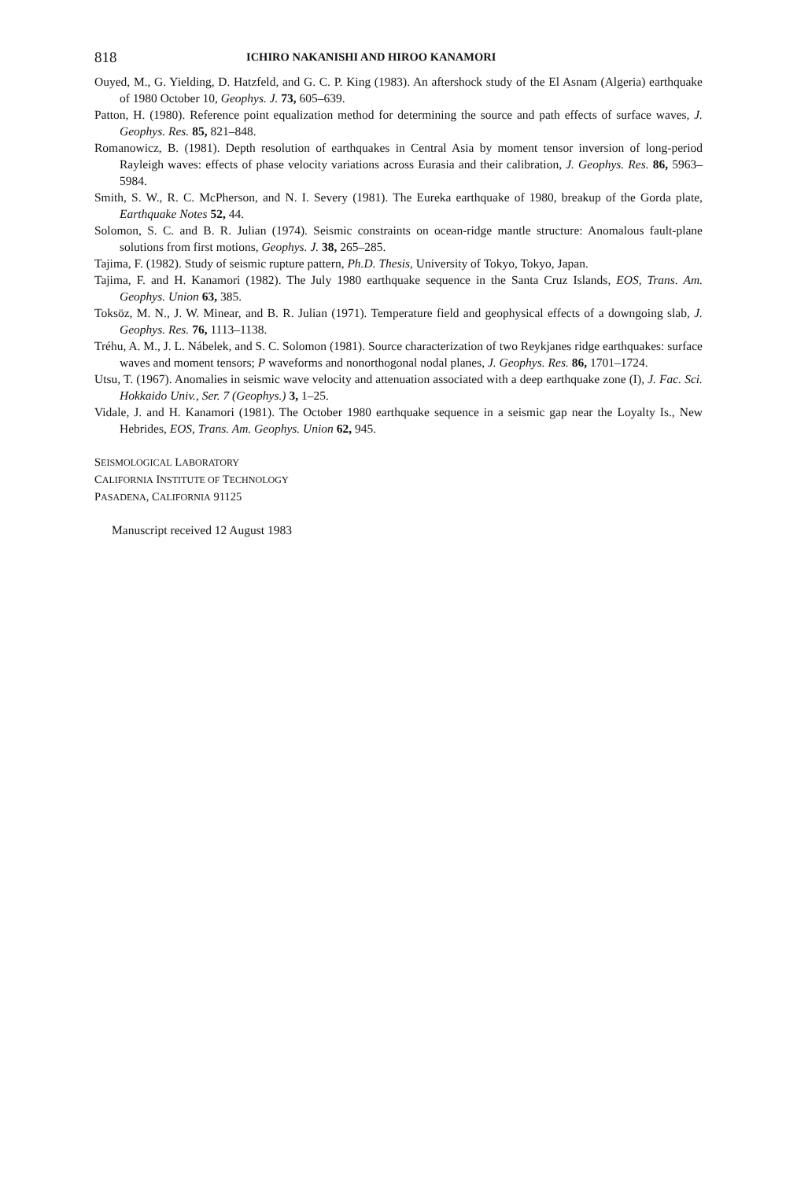818 ICHIRO NAKANISHI AND HIROO KANAMORI
Ouyed, M., G. Yielding, D. Hatzfeld, and G. C. P. King (1983). An aftershock study of the El Asnam (Algeria) earthquake of 1980 October 10, Geophys. J. 73, 605–639.
Patton, H. (1980). Reference point equalization method for determining the source and path effects of surface waves, J. Geophys. Res. 85, 821–848.
Romanowicz, B. (1981). Depth resolution of earthquakes in Central Asia by moment tensor inversion of long-period Rayleigh waves: effects of phase velocity variations across Eurasia and their calibration, J. Geophys. Res. 86, 5963–5984.
Smith, S. W., R. C. McPherson, and N. I. Severy (1981). The Eureka earthquake of 1980, breakup of the Gorda plate, Earthquake Notes 52, 44.
Solomon, S. C. and B. R. Julian (1974). Seismic constraints on ocean-ridge mantle structure: Anomalous fault-plane solutions from first motions, Geophys. J. 38, 265–285.
Tajima, F. (1982). Study of seismic rupture pattern, Ph.D. Thesis, University of Tokyo, Tokyo, Japan.
Tajima, F. and H. Kanamori (1982). The July 1980 earthquake sequence in the Santa Cruz Islands, EOS, Trans. Am. Geophys. Union 63, 385.
Toksöz, M. N., J. W. Minear, and B. R. Julian (1971). Temperature field and geophysical effects of a downgoing slab, J. Geophys. Res. 76, 1113–1138.
Tréhu, A. M., J. L. Nábelek, and S. C. Solomon (1981). Source characterization of two Reykjanes ridge earthquakes: surface waves and moment tensors; P waveforms and nonorthogonal nodal planes, J. Geophys. Res. 86, 1701–1724.
Utsu, T. (1967). Anomalies in seismic wave velocity and attenuation associated with a deep earthquake zone (I), J. Fac. Sci. Hokkaido Univ., Ser. 7 (Geophys.) 3, 1–25.
Vidale, J. and H. Kanamori (1981). The October 1980 earthquake sequence in a seismic gap near the Loyalty Is., New Hebrides, EOS, Trans. Am. Geophys. Union 62, 945.
SEISMOLOGICAL LABORATORY
CALIFORNIA INSTITUTE OF TECHNOLOGY
PASADENA, CALIFORNIA 91125
Manuscript received 12 August 1983